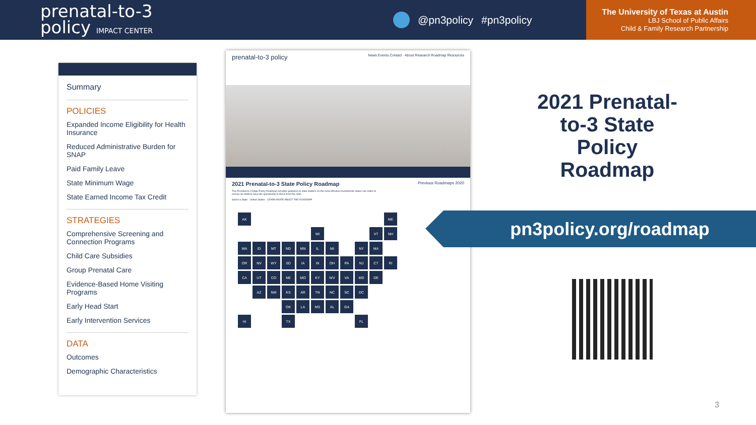prenatal-to-3
policy IMPACT CENTER
@pn3policy #pn3policy
The University of Texas at Austin
LBJ School of Public Affairs
Child & Family Research Partnership
Summary
POLICIES
Expanded Income Eligibility for Health Insurance
Reduced Administrative Burden for SNAP
Paid Family Leave
State Minimum Wage
State Earned Income Tax Credit
STRATEGIES
Comprehensive Screening and Connection Programs
Child Care Subsidies
Group Prenatal Care
Evidence-Based Home Visiting Programs
Early Head Start
Early Intervention Services
DATA
Outcomes
Demographic Characteristics
prenatal-to-3 policy News Events Contact · About Research Roadmap Resources
2021 Prenatal-to-3 State Policy Roadmap Previous Roadmaps 2020
The Prenatal-to-3 State Policy Roadmap provides guidance to state leaders on the most effective investments states can make to ensure all children have the opportunity to thrive from the start.
Select a State · United States · LEARN MORE ABOUT THE ROADMAP
AK ME WI VT NH WA ID MT ND MN IL MI NY MA OR NV WY SD IA IN OH PA NJ CT RI CA UT CO NE MO KY WV VA MD DE AZ NM KS AR TN NC SC DC OK LA MS AL GA HI TX FL
2021 Prenatal-to-3 State Policy Roadmap
pn3policy.org/roadmap
3